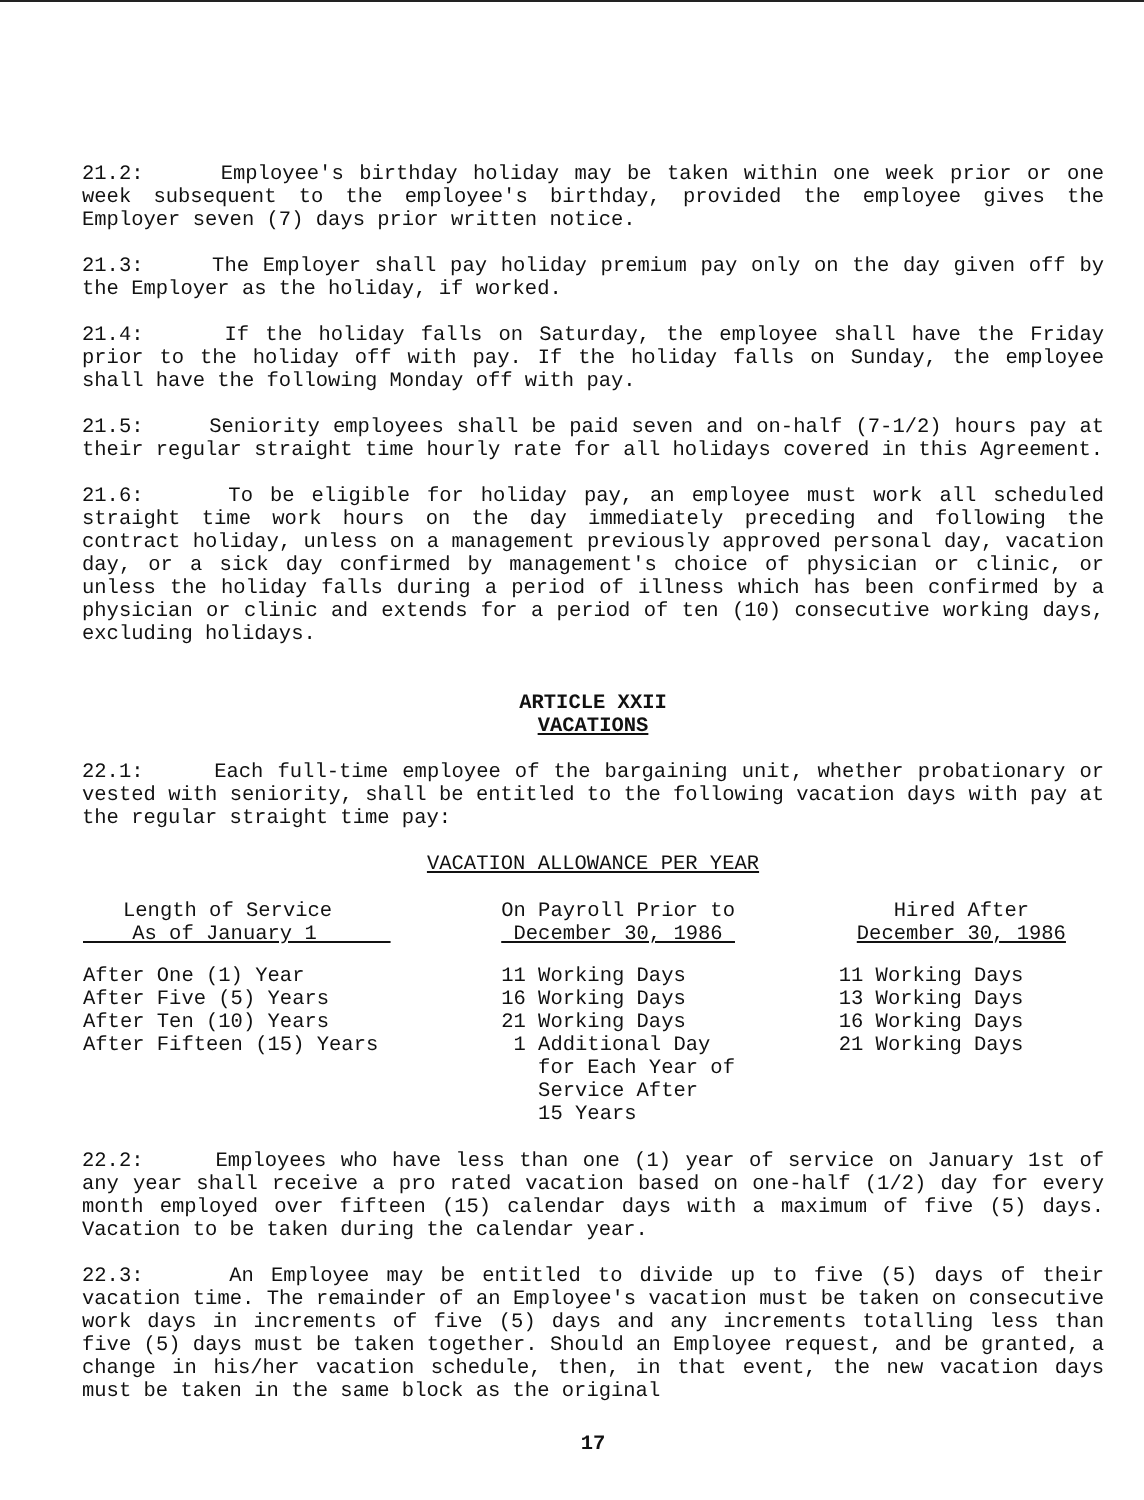21.2: Employee's birthday holiday may be taken within one week prior or one week subsequent to the employee's birthday, provided the employee gives the Employer seven (7) days prior written notice.
21.3: The Employer shall pay holiday premium pay only on the day given off by the Employer as the holiday, if worked.
21.4: If the holiday falls on Saturday, the employee shall have the Friday prior to the holiday off with pay. If the holiday falls on Sunday, the employee shall have the following Monday off with pay.
21.5: Seniority employees shall be paid seven and on-half (7-1/2) hours pay at their regular straight time hourly rate for all holidays covered in this Agreement.
21.6: To be eligible for holiday pay, an employee must work all scheduled straight time work hours on the day immediately preceding and following the contract holiday, unless on a management previously approved personal day, vacation day, or a sick day confirmed by management's choice of physician or clinic, or unless the holiday falls during a period of illness which has been confirmed by a physician or clinic and extends for a period of ten (10) consecutive working days, excluding holidays.
ARTICLE XXII
VACATIONS
22.1: Each full-time employee of the bargaining unit, whether probationary or vested with seniority, shall be entitled to the following vacation days with pay at the regular straight time pay:
VACATION ALLOWANCE PER YEAR
| Length of Service As of January 1 | On Payroll Prior to December 30, 1986 | Hired After December 30, 1986 |
| --- | --- | --- |
| After One (1) Year After Five (5) Years After Ten (10) Years After Fifteen (15) Years | 11 Working Days 16 Working Days 21 Working Days 1 Additional Day for Each Year of Service After 15 Years | 11 Working Days 13 Working Days 16 Working Days 21 Working Days |
22.2: Employees who have less than one (1) year of service on January 1st of any year shall receive a pro rated vacation based on one-half (1/2) day for every month employed over fifteen (15) calendar days with a maximum of five (5) days. Vacation to be taken during the calendar year.
22.3: An Employee may be entitled to divide up to five (5) days of their vacation time. The remainder of an Employee's vacation must be taken on consecutive work days in increments of five (5) days and any increments totalling less than five (5) days must be taken together. Should an Employee request, and be granted, a change in his/her vacation schedule, then, in that event, the new vacation days must be taken in the same block as the original
17